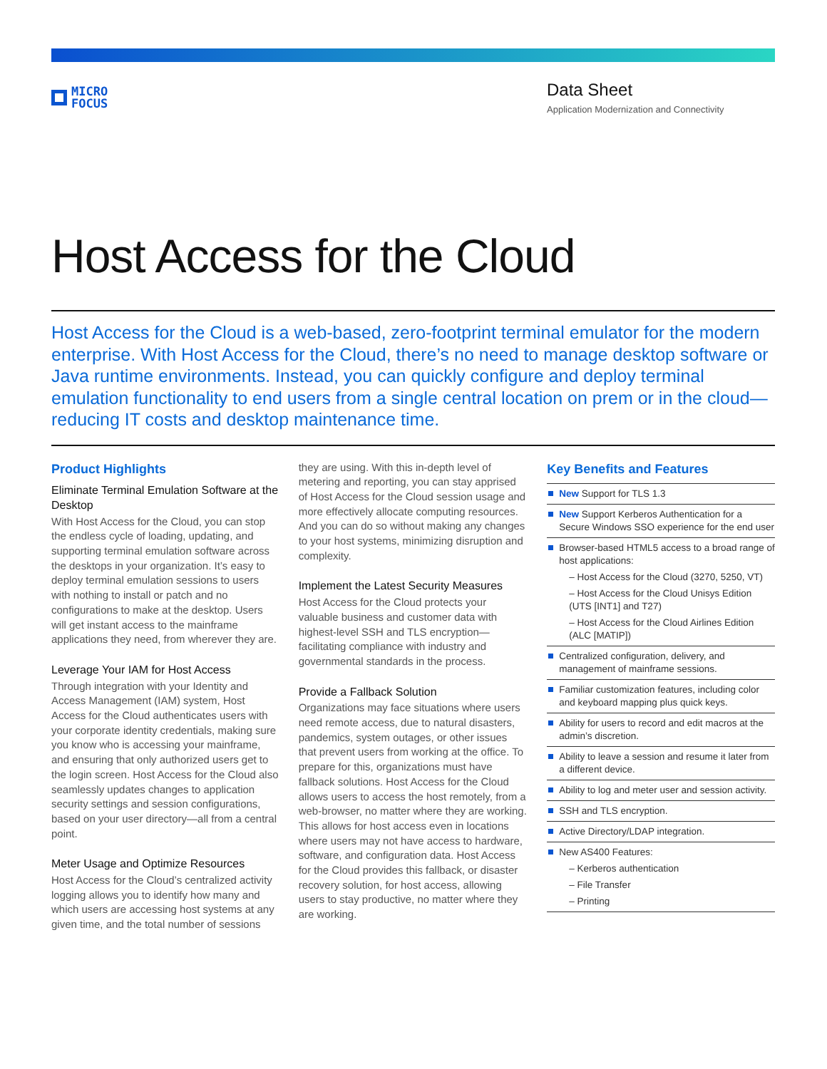MICRO
FOCUS
Data Sheet
Application Modernization and Connectivity
Host Access for the Cloud
Host Access for the Cloud is a web-based, zero-footprint terminal emulator for the modern enterprise. With Host Access for the Cloud, there’s no need to manage desktop software or Java runtime environments. Instead, you can quickly configure and deploy terminal emulation functionality to end users from a single central location on prem or in the cloud—reducing IT costs and desktop maintenance time.
Product Highlights
Eliminate Terminal Emulation Software at the Desktop
With Host Access for the Cloud, you can stop the endless cycle of loading, updating, and supporting terminal emulation software across the desktops in your organization. It’s easy to deploy terminal emulation sessions to users with nothing to install or patch and no configurations to make at the desktop. Users will get instant access to the mainframe applications they need, from wherever they are.
Leverage Your IAM for Host Access
Through integration with your Identity and Access Management (IAM) system, Host Access for the Cloud authenticates users with your corporate identity credentials, making sure you know who is accessing your mainframe, and ensuring that only authorized users get to the login screen. Host Access for the Cloud also seamlessly updates changes to application security settings and session configurations, based on your user directory—all from a central point.
Meter Usage and Optimize Resources
Host Access for the Cloud’s centralized activity logging allows you to identify how many and which users are accessing host systems at any given time, and the total number of sessions
they are using. With this in-depth level of metering and reporting, you can stay apprised of Host Access for the Cloud session usage and more effectively allocate computing resources. And you can do so without making any changes to your host systems, minimizing disruption and complexity.
Implement the Latest Security Measures
Host Access for the Cloud protects your valuable business and customer data with highest-level SSH and TLS encryption—facilitating compliance with industry and governmental standards in the process.
Provide a Fallback Solution
Organizations may face situations where users need remote access, due to natural disasters, pandemics, system outages, or other issues that prevent users from working at the office. To prepare for this, organizations must have fallback solutions. Host Access for the Cloud allows users to access the host remotely, from a web-browser, no matter where they are working. This allows for host access even in locations where users may not have access to hardware, software, and configuration data. Host Access for the Cloud provides this fallback, or disaster recovery solution, for host access, allowing users to stay productive, no matter where they are working.
Key Benefits and Features
New Support for TLS 1.3
New Support Kerberos Authentication for a Secure Windows SSO experience for the end user
Browser-based HTML5 access to a broad range of host applications:
– Host Access for the Cloud (3270, 5250, VT)
– Host Access for the Cloud Unisys Edition (UTS [INT1] and T27)
– Host Access for the Cloud Airlines Edition (ALC [MATIP])
Centralized configuration, delivery, and management of mainframe sessions.
Familiar customization features, including color and keyboard mapping plus quick keys.
Ability for users to record and edit macros at the admin’s discretion.
Ability to leave a session and resume it later from a different device.
Ability to log and meter user and session activity.
SSH and TLS encryption.
Active Directory/LDAP integration.
New AS400 Features:
– Kerberos authentication
– File Transfer
– Printing